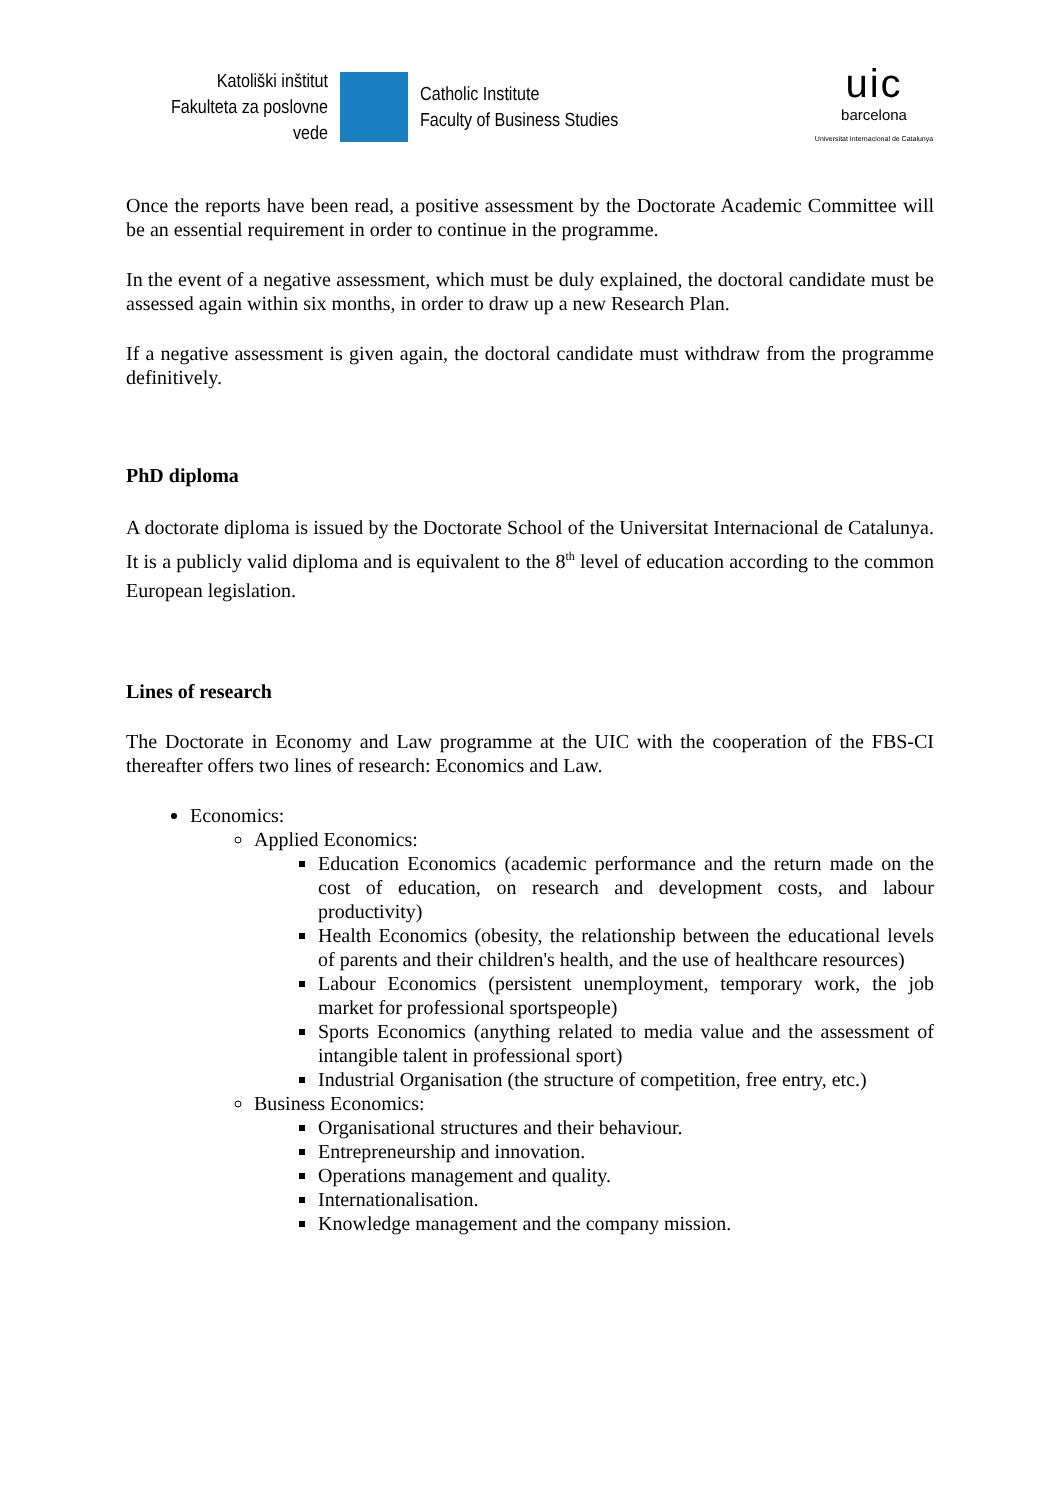Katoliški inštitut
Fakulteta za poslovne vede
Catholic Institute
Faculty of Business Studies
uic
barcelona
Universitat Internacional de Catalunya
Once the reports have been read, a positive assessment by the Doctorate Academic Committee will be an essential requirement in order to continue in the programme.
In the event of a negative assessment, which must be duly explained, the doctoral candidate must be assessed again within six months, in order to draw up a new Research Plan.
If a negative assessment is given again, the doctoral candidate must withdraw from the programme definitively.
PhD diploma
A doctorate diploma is issued by the Doctorate School of the Universitat Internacional de Catalunya. It is a publicly valid diploma and is equivalent to the 8<sup>th</sup> level of education according to the common European legislation.
Lines of research
The Doctorate in Economy and Law programme at the UIC with the cooperation of the FBS-CI thereafter offers two lines of research: Economics and Law.
Economics:
Applied Economics:
Education Economics (academic performance and the return made on the cost of education, on research and development costs, and labour productivity)
Health Economics (obesity, the relationship between the educational levels of parents and their children's health, and the use of healthcare resources)
Labour Economics (persistent unemployment, temporary work, the job market for professional sportspeople)
Sports Economics (anything related to media value and the assessment of intangible talent in professional sport)
Industrial Organisation (the structure of competition, free entry, etc.)
Business Economics:
Organisational structures and their behaviour.
Entrepreneurship and innovation.
Operations management and quality.
Internationalisation.
Knowledge management and the company mission.